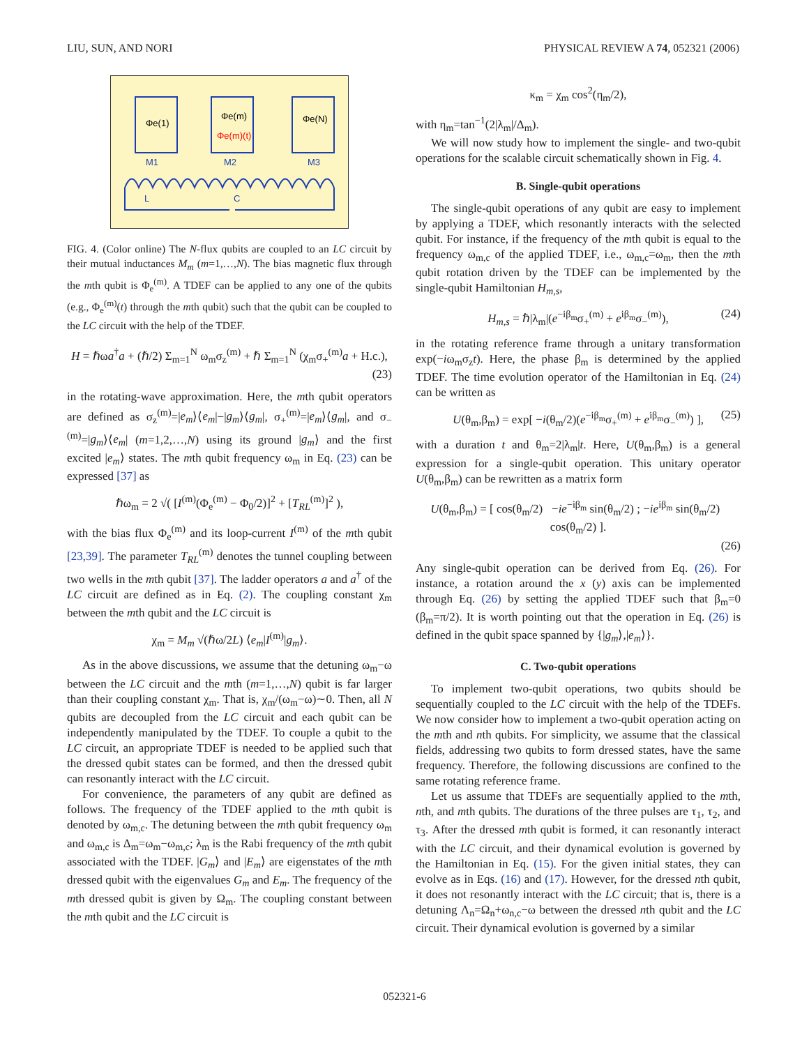LIU, SUN, AND NORI PHYSICAL REVIEW A 74, 052321 (2006)
Φe(1)
Φe(m)
Φe(m)(t)
Φe(N)
M1
M2
M3
L
C
FIG. 4. (Color online) The N-flux qubits are coupled to an LC circuit by their mutual inductances M<sub>m</sub> (m=1,…,N). The bias magnetic flux through the mth qubit is Φ<sub>e</sub><sup>(m)</sup>. A TDEF can be applied to any one of the qubits (e.g., Φ<sub>e</sub><sup>(m)</sup>(t) through the mth qubit) such that the qubit can be coupled to the LC circuit with the help of the TDEF.
H = ℏωa<sup>†</sup>a + (ℏ/2) Σ<sub>m=1</sub><sup>N</sup> ω<sub>m</sub>σ<sub>z</sub><sup>(m)</sup> + ℏ Σ<sub>m=1</sub><sup>N</sup> (χ<sub>m</sub>σ<sub>+</sub><sup>(m)</sup>a + H.c.),
(23)
in the rotating-wave approximation. Here, the mth qubit operators are defined as σ<sub>z</sub><sup>(m)</sup>=|e<sub>m</sub>⟩⟨e<sub>m</sub>|−|g<sub>m</sub>⟩⟨g<sub>m</sub>|, σ<sub>+</sub><sup>(m)</sup>=|e<sub>m</sub>⟩⟨g<sub>m</sub>|, and σ<sub>−</sub><sup>(m)</sup>=|g<sub>m</sub>⟩⟨e<sub>m</sub>| (m=1,2,…,N) using its ground |g<sub>m</sub>⟩ and the first excited |e<sub>m</sub>⟩ states. The mth qubit frequency ω<sub>m</sub> in Eq. (23) can be expressed [37] as
ℏω<sub>m</sub> = 2 √( [I<sup>(m)</sup>(Φ<sub>e</sub><sup>(m)</sup> − Φ<sub>0</sub>/2)]<sup>2</sup> + [T<sub>RL</sub><sup>(m)</sup>]<sup>2</sup> ),
with the bias flux Φ<sub>e</sub><sup>(m)</sup> and its loop-current I<sup>(m)</sup> of the mth qubit [23,39]. The parameter T<sub>RL</sub><sup>(m)</sup> denotes the tunnel coupling between two wells in the mth qubit [37]. The ladder operators a and a<sup>†</sup> of the LC circuit are defined as in Eq. (2). The coupling constant χ<sub>m</sub> between the mth qubit and the LC circuit is
χ<sub>m</sub> = M<sub>m</sub> √(ℏω/2L) ⟨e<sub>m</sub>|I<sup>(m)</sup>|g<sub>m</sub>⟩.
As in the above discussions, we assume that the detuning ω<sub>m</sub>−ω between the LC circuit and the mth (m=1,…,N) qubit is far larger than their coupling constant χ<sub>m</sub>. That is, χ<sub>m</sub>/(ω<sub>m</sub>−ω)∼0. Then, all N qubits are decoupled from the LC circuit and each qubit can be independently manipulated by the TDEF. To couple a qubit to the LC circuit, an appropriate TDEF is needed to be applied such that the dressed qubit states can be formed, and then the dressed qubit can resonantly interact with the LC circuit.
For convenience, the parameters of any qubit are defined as follows. The frequency of the TDEF applied to the mth qubit is denoted by ω<sub>m,c</sub>. The detuning between the mth qubit frequency ω<sub>m</sub> and ω<sub>m,c</sub> is Δ<sub>m</sub>=ω<sub>m</sub>−ω<sub>m,c</sub>; λ<sub>m</sub> is the Rabi frequency of the mth qubit associated with the TDEF. |G<sub>m</sub>⟩ and |E<sub>m</sub>⟩ are eigenstates of the mth dressed qubit with the eigenvalues G<sub>m</sub> and E<sub>m</sub>. The frequency of the mth dressed qubit is given by Ω<sub>m</sub>. The coupling constant between the mth qubit and the LC circuit is
κ<sub>m</sub> = χ<sub>m</sub> cos<sup>2</sup>(η<sub>m</sub>/2),
with η<sub>m</sub>=tan<sup>−1</sup>(2|λ<sub>m</sub>|/Δ<sub>m</sub>).
We will now study how to implement the single- and two-qubit operations for the scalable circuit schematically shown in Fig. 4.
B. Single-qubit operations
The single-qubit operations of any qubit are easy to implement by applying a TDEF, which resonantly interacts with the selected qubit. For instance, if the frequency of the mth qubit is equal to the frequency ω<sub>m,c</sub> of the applied TDEF, i.e., ω<sub>m,c</sub>=ω<sub>m</sub>, then the mth qubit rotation driven by the TDEF can be implemented by the single-qubit Hamiltonian H<sub>m,s</sub>,
H<sub>m,s</sub> = ℏ|λ<sub>m</sub>|(e<sup>−iβ<sub>m</sub></sup>σ<sub>+</sub><sup>(m)</sup> + e<sup>iβ<sub>m</sub></sup>σ<sub>−</sub><sup>(m)</sup>), (24)
in the rotating reference frame through a unitary transformation exp(−iω<sub>m</sub>σ<sub>z</sub>t). Here, the phase β<sub>m</sub> is determined by the applied TDEF. The time evolution operator of the Hamiltonian in Eq. (24) can be written as
U(θ<sub>m</sub>,β<sub>m</sub>) = exp[ −i(θ<sub>m</sub>/2)(e<sup>−iβ<sub>m</sub></sup>σ<sub>+</sub><sup>(m)</sup> + e<sup>iβ<sub>m</sub></sup>σ<sub>−</sub><sup>(m)</sup>) ], (25)
with a duration t and θ<sub>m</sub>=2|λ<sub>m</sub>|t. Here, U(θ<sub>m</sub>,β<sub>m</sub>) is a general expression for a single-qubit operation. This unitary operator U(θ<sub>m</sub>,β<sub>m</sub>) can be rewritten as a matrix form
U(θ<sub>m</sub>,β<sub>m</sub>) = [ cos(θ<sub>m</sub>/2) −ie<sup>−iβ<sub>m</sub></sup> sin(θ<sub>m</sub>/2) ; −ie<sup>iβ<sub>m</sub></sup> sin(θ<sub>m</sub>/2) cos(θ<sub>m</sub>/2) ].
(26)
Any single-qubit operation can be derived from Eq. (26). For instance, a rotation around the x (y) axis can be implemented through Eq. (26) by setting the applied TDEF such that β<sub>m</sub>=0 (β<sub>m</sub>=π/2). It is worth pointing out that the operation in Eq. (26) is defined in the qubit space spanned by {|g<sub>m</sub>⟩,|e<sub>m</sub>⟩}.
C. Two-qubit operations
To implement two-qubit operations, two qubits should be sequentially coupled to the LC circuit with the help of the TDEFs. We now consider how to implement a two-qubit operation acting on the mth and nth qubits. For simplicity, we assume that the classical fields, addressing two qubits to form dressed states, have the same frequency. Therefore, the following discussions are confined to the same rotating reference frame.
Let us assume that TDEFs are sequentially applied to the mth, nth, and mth qubits. The durations of the three pulses are τ<sub>1</sub>, τ<sub>2</sub>, and τ<sub>3</sub>. After the dressed mth qubit is formed, it can resonantly interact with the LC circuit, and their dynamical evolution is governed by the Hamiltonian in Eq. (15). For the given initial states, they can evolve as in Eqs. (16) and (17). However, for the dressed nth qubit, it does not resonantly interact with the LC circuit; that is, there is a detuning Λ<sub>n</sub>=Ω<sub>n</sub>+ω<sub>n,c</sub>−ω between the dressed nth qubit and the LC circuit. Their dynamical evolution is governed by a similar
052321-6